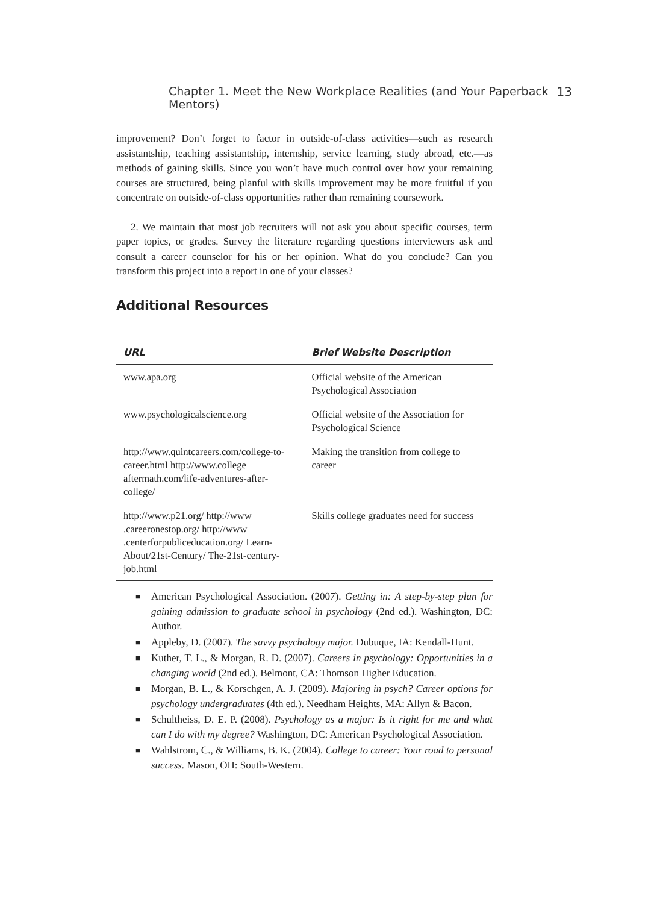Chapter 1. Meet the New Workplace Realities (and Your Paperback Mentors) 13
improvement? Don’t forget to factor in outside-of-class activities—such as research assistantship, teaching assistantship, internship, service learning, study abroad, etc.—as methods of gaining skills. Since you won’t have much control over how your remaining courses are structured, being planful with skills improvement may be more fruitful if you concentrate on outside-of-class opportunities rather than remaining coursework.
2. We maintain that most job recruiters will not ask you about specific courses, term paper topics, or grades. Survey the literature regarding questions interviewers ask and consult a career counselor for his or her opinion. What do you conclude? Can you transform this project into a report in one of your classes?
Additional Resources
| URL | Brief Website Description |
| --- | --- |
| www.apa.org | Official website of the American Psychological Association |
| www.psychologicalscience.org | Official website of the Association for Psychological Science |
| http://www.quintcareers.com/college-to-career.html http://www.college aftermath.com/life-adventures-after-college/ | Making the transition from college to career |
| http://www.p21.org/ http://www .careeronestop.org/ http://www .centerforpubliceducation.org/ Learn-About/21st-Century/ The-21st-century-job.html | Skills college graduates need for success |
■ American Psychological Association. (2007). Getting in: A step-by-step plan for gaining admission to graduate school in psychology (2nd ed.). Washington, DC: Author.
■ Appleby, D. (2007). The savvy psychology major. Dubuque, IA: Kendall-Hunt.
■ Kuther, T. L., & Morgan, R. D. (2007). Careers in psychology: Opportunities in a changing world (2nd ed.). Belmont, CA: Thomson Higher Education.
■ Morgan, B. L., & Korschgen, A. J. (2009). Majoring in psych? Career options for psychology undergraduates (4th ed.). Needham Heights, MA: Allyn & Bacon.
■ Schultheiss, D. E. P. (2008). Psychology as a major: Is it right for me and what can I do with my degree? Washington, DC: American Psychological Association.
■ Wahlstrom, C., & Williams, B. K. (2004). College to career: Your road to personal success. Mason, OH: South-Western.